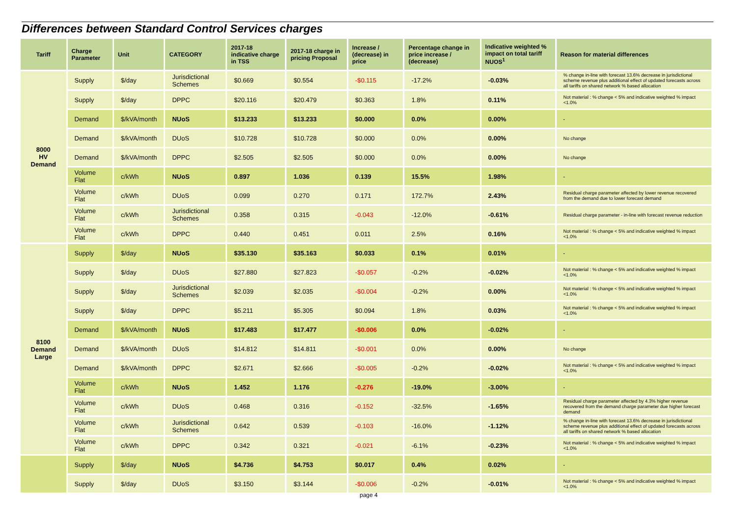Differences between Standard Control Services charges
| Tariff | Charge Parameter | Unit | CATEGORY | 2017-18 indicative charge in TSS | 2017-18 charge in pricing Proposal | Increase / (decrease) in price | Percentage change in price increase / (decrease) | Indicative weighted % impact on total tariff NUOS<sup>1</sup> | Reason for material differences |
| --- | --- | --- | --- | --- | --- | --- | --- | --- | --- |
| 8000 HV Demand | Supply | $/day | Jurisdictional Schemes | $0.669 | $0.554 | -$0.115 | -17.2% | -0.03% | % change in-line with forecast 13.6% decrease in jurisdictional scheme revenue plus additional effect of updated forecasts across all tariffs on shared network % based allocation |
| | Supply | $/day | DPPC | $20.116 | $20.479 | $0.363 | 1.8% | 0.11% | Not material : % change < 5% and indicative weighted % impact <1.0% |
| | Demand | $/kVA/month | NUoS | $13.233 | $13.233 | $0.000 | 0.0% | 0.00% | - |
| | Demand | $/kVA/month | DUoS | $10.728 | $10.728 | $0.000 | 0.0% | 0.00% | No change |
| | Demand | $/kVA/month | DPPC | $2.505 | $2.505 | $0.000 | 0.0% | 0.00% | No change |
| | Volume Flat | c/kWh | NUoS | 0.897 | 1.036 | 0.139 | 15.5% | 1.98% | - |
| | Volume Flat | c/kWh | DUoS | 0.099 | 0.270 | 0.171 | 172.7% | 2.43% | Residual charge parameter affected by lower revenue recovered from the demand due to lower forecast demand |
| | Volume Flat | c/kWh | Jurisdictional Schemes | 0.358 | 0.315 | -0.043 | -12.0% | -0.61% | Residual charge parameter - in-line with forecast revenue reduction |
| | Volume Flat | c/kWh | DPPC | 0.440 | 0.451 | 0.011 | 2.5% | 0.16% | Not material : % change < 5% and indicative weighted % impact <1.0% |
| 8100 Demand Large | Supply | $/day | NUoS | $35.130 | $35.163 | $0.033 | 0.1% | 0.01% | - |
| | Supply | $/day | DUoS | $27.880 | $27.823 | -$0.057 | -0.2% | -0.02% | Not material : % change < 5% and indicative weighted % impact <1.0% |
| | Supply | $/day | Jurisdictional Schemes | $2.039 | $2.035 | -$0.004 | -0.2% | 0.00% | Not material : % change < 5% and indicative weighted % impact <1.0% |
| | Supply | $/day | DPPC | $5.211 | $5.305 | $0.094 | 1.8% | 0.03% | Not material : % change < 5% and indicative weighted % impact <1.0% |
| | Demand | $/kVA/month | NUoS | $17.483 | $17.477 | -$0.006 | 0.0% | -0.02% | - |
| | Demand | $/kVA/month | DUoS | $14.812 | $14.811 | -$0.001 | 0.0% | 0.00% | No change |
| | Demand | $/kVA/month | DPPC | $2.671 | $2.666 | -$0.005 | -0.2% | -0.02% | Not material : % change < 5% and indicative weighted % impact <1.0% |
| | Volume Flat | c/kWh | NUoS | 1.452 | 1.176 | -0.276 | -19.0% | -3.00% | - |
| | Volume Flat | c/kWh | DUoS | 0.468 | 0.316 | -0.152 | -32.5% | -1.65% | Residual charge parameter affected by 4.3% higher revenue recovered from the demand charge parameter due higher forecast demand |
| | Volume Flat | c/kWh | Jurisdictional Schemes | 0.642 | 0.539 | -0.103 | -16.0% | -1.12% | % change in-line with forecast 13.6% decrease in jurisdictional scheme revenue plus additional effect of updated forecasts across all tariffs on shared network % based allocation |
| | Volume Flat | c/kWh | DPPC | 0.342 | 0.321 | -0.021 | -6.1% | -0.23% | Not material : % change < 5% and indicative weighted % impact <1.0% |
| | Supply | $/day | NUoS | $4.736 | $4.753 | $0.017 | 0.4% | 0.02% | - |
| | Supply | $/day | DUoS | $3.150 | $3.144 | -$0.006 | -0.2% | -0.01% | Not material : % change < 5% and indicative weighted % impact <1.0% |
page 4